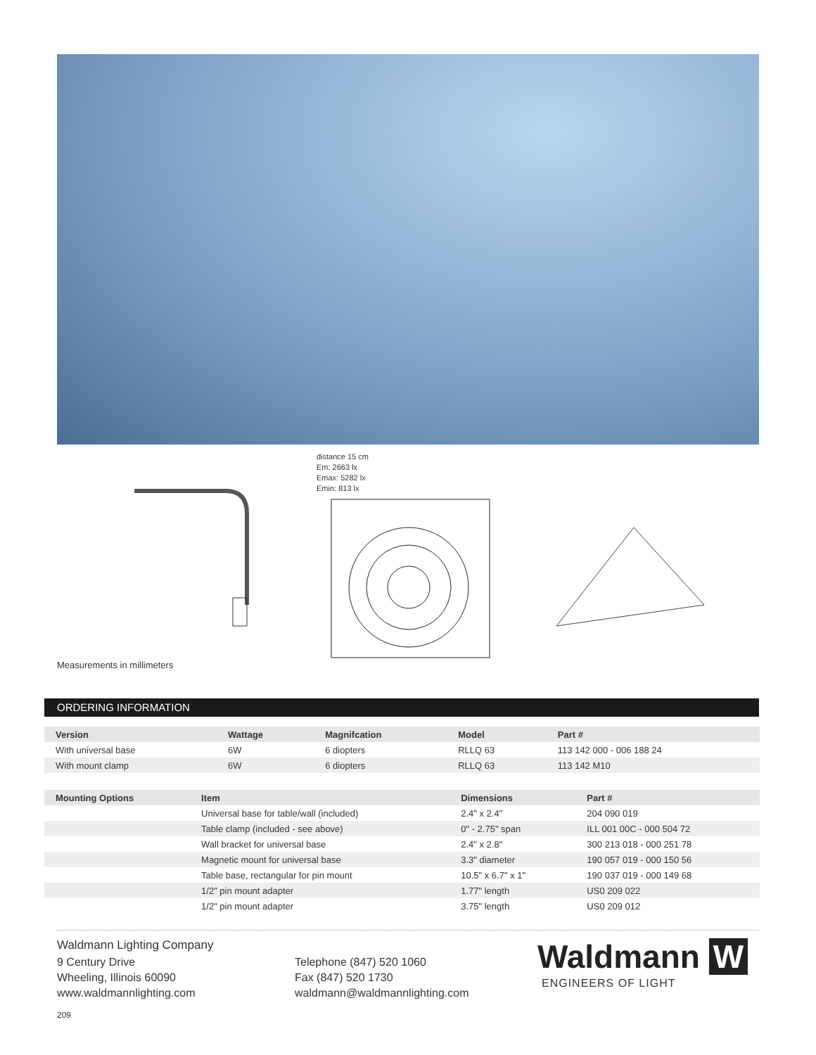distance 15 cm
Em: 2663 lx
Emax: 5282 lx
Emin: 813 lx
Measurements in millimeters
ORDERING INFORMATION
| Version | Wattage | Magnifcation | Model | Part # |
| --- | --- | --- | --- | --- |
| With universal base | 6W | 6 diopters | RLLQ 63 | 113 142 000 - 006 188 24 |
| With mount clamp | 6W | 6 diopters | RLLQ 63 | 113 142 M10 |
| Mounting Options | Item | Dimensions | Part # |
| --- | --- | --- | --- |
| | Universal base for table/wall (included) | 2.4" x 2.4" | 204 090 019 |
| | Table clamp (included - see above) | 0" - 2.75" span | ILL 001 00C - 000 504 72 |
| | Wall bracket for universal base | 2.4" x 2.8" | 300 213 018 - 000 251 78 |
| | Magnetic mount for universal base | 3.3" diameter | 190 057 019 - 000 150 56 |
| | Table base, rectangular for pin mount | 10.5" x 6.7" x 1" | 190 037 019 - 000 149 68 |
| | 1/2" pin mount adapter | 1.77" length | US0 209 022 |
| | 1/2" pin mount adapter | 3.75" length | US0 209 012 |
Waldmann Lighting Company
9 Century Drive
Wheeling, Illinois 60090
www.waldmannlighting.com
Telephone (847) 520 1060
Fax (847) 520 1730
waldmann@waldmannlighting.com
Waldmann W
ENGINEERS OF LIGHT
209